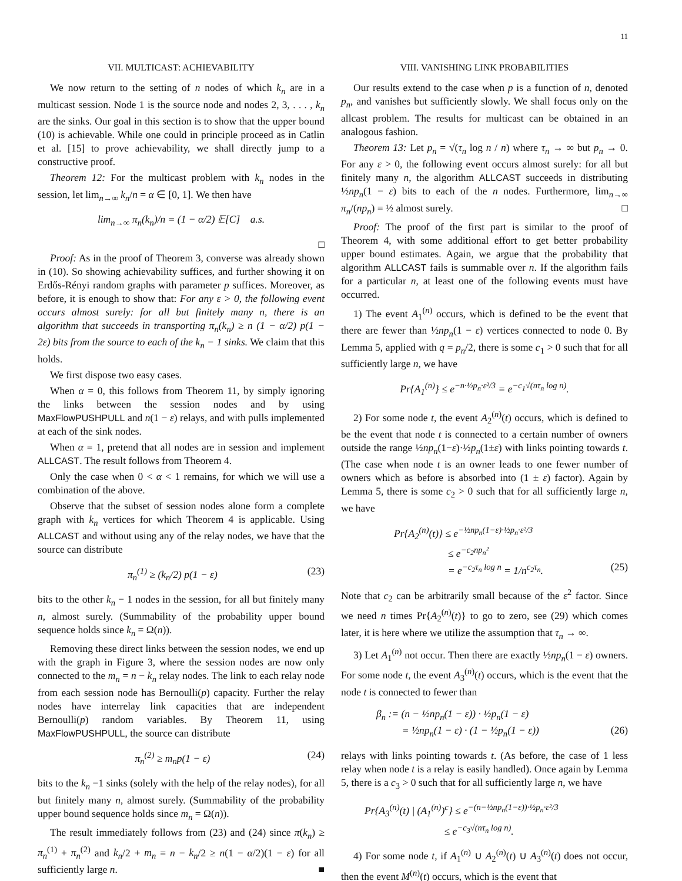11
VII. MULTICAST: ACHIEVABILITY
We now return to the setting of n nodes of which k<sub>n</sub> are in a multicast session. Node 1 is the source node and nodes 2, 3, . . . , k<sub>n</sub> are the sinks. Our goal in this section is to show that the upper bound (10) is achievable. While one could in principle proceed as in Catlin et al. [15] to prove achievability, we shall directly jump to a constructive proof.
Theorem 12: For the multicast problem with k<sub>n</sub> nodes in the session, let lim<sub>n→∞</sub> k<sub>n</sub>/n = α ∈ [0, 1]. We then have
lim<sub>n→∞</sub> π<sub>n</sub>(k<sub>n</sub>)/n = (1 − α/2) 𝔼[C] a.s.
□
Proof: As in the proof of Theorem 3, converse was already shown in (10). So showing achievability suffices, and further showing it on Erdős-Rényi random graphs with parameter p suffices. Moreover, as before, it is enough to show that: For any ε > 0, the following event occurs almost surely: for all but finitely many n, there is an algorithm that succeeds in transporting π<sub>n</sub>(k<sub>n</sub>) ≥ n (1 − α/2) p(1 − 2ε) bits from the source to each of the k<sub>n</sub> − 1 sinks. We claim that this holds.
We first dispose two easy cases.
When α = 0, this follows from Theorem 11, by simply ignoring the links between the session nodes and by using MaxFlowPUSHPULL and n(1 − ε) relays, and with pulls implemented at each of the sink nodes.
When α = 1, pretend that all nodes are in session and implement ALLCAST. The result follows from Theorem 4.
Only the case when 0 < α < 1 remains, for which we will use a combination of the above.
Observe that the subset of session nodes alone form a complete graph with k<sub>n</sub> vertices for which Theorem 4 is applicable. Using ALLCAST and without using any of the relay nodes, we have that the source can distribute
π<sub>n</sub><sup>(1)</sup> ≥ (k<sub>n</sub>/2) p(1 − ε) (23)
bits to the other k<sub>n</sub> − 1 nodes in the session, for all but finitely many n, almost surely. (Summability of the probability upper bound sequence holds since k<sub>n</sub> = Ω(n)).
Removing these direct links between the session nodes, we end up with the graph in Figure 3, where the session nodes are now only connected to the m<sub>n</sub> = n − k<sub>n</sub> relay nodes. The link to each relay node from each session node has Bernoulli(p) capacity. Further the relay nodes have interrelay link capacities that are independent Bernoulli(p) random variables. By Theorem 11, using MaxFlowPUSHPULL, the source can distribute
π<sub>n</sub><sup>(2)</sup> ≥ m<sub>n</sub>p(1 − ε) (24)
bits to the k<sub>n</sub> −1 sinks (solely with the help of the relay nodes), for all but finitely many n, almost surely. (Summability of the probability upper bound sequence holds since m<sub>n</sub> = Ω(n)).
The result immediately follows from (23) and (24) since π(k<sub>n</sub>) ≥ π<sub>n</sub><sup>(1)</sup> + π<sub>n</sub><sup>(2)</sup> and k<sub>n</sub>/2 + m<sub>n</sub> = n − k<sub>n</sub>/2 ≥ n(1 − α/2)(1 − ε) for all sufficiently large n. ■
VIII. VANISHING LINK PROBABILITIES
Our results extend to the case when p is a function of n, denoted p<sub>n</sub>, and vanishes but sufficiently slowly. We shall focus only on the allcast problem. The results for multicast can be obtained in an analogous fashion.
Theorem 13: Let p<sub>n</sub> = √(τ<sub>n</sub> log n / n) where τ<sub>n</sub> → ∞ but p<sub>n</sub> → 0. For any ε > 0, the following event occurs almost surely: for all but finitely many n, the algorithm ALLCAST succeeds in distributing ½np<sub>n</sub>(1 − ε) bits to each of the n nodes. Furthermore, lim<sub>n→∞</sub> π<sub>n</sub>/(np<sub>n</sub>) = ½ almost surely. □
Proof: The proof of the first part is similar to the proof of Theorem 4, with some additional effort to get better probability upper bound estimates. Again, we argue that the probability that algorithm ALLCAST fails is summable over n. If the algorithm fails for a particular n, at least one of the following events must have occurred.
1) The event A<sub>1</sub><sup>(n)</sup> occurs, which is defined to be the event that there are fewer than ½np<sub>n</sub>(1 − ε) vertices connected to node 0. By Lemma 5, applied with q = p<sub>n</sub>/2, there is some c<sub>1</sub> > 0 such that for all sufficiently large n, we have
Pr{A<sub>1</sub><sup>(n)</sup>} ≤ e<sup>−n·½p<sub>n</sub>·ε²/3</sup> = e<sup>−c<sub>1</sub>√(nτ<sub>n</sub> log n)</sup>.
2) For some node t, the event A<sub>2</sub><sup>(n)</sup>(t) occurs, which is defined to be the event that node t is connected to a certain number of owners outside the range ½np<sub>n</sub>(1−ε)·½p<sub>n</sub>(1±ε) with links pointing towards t. (The case when node t is an owner leads to one fewer number of owners which as before is absorbed into (1 ± ε) factor). Again by Lemma 5, there is some c<sub>2</sub> > 0 such that for all sufficiently large n, we have
Pr{A<sub>2</sub><sup>(n)</sup>(t)} ≤ e<sup>−½np<sub>n</sub>(1−ε)·½p<sub>n</sub>·ε²/3</sup>
≤ e<sup>−c<sub>2</sub>np<sub>n</sub>²</sup>
= e<sup>−c<sub>2</sub>τ<sub>n</sub> log n</sup> = 1/n<sup>c<sub>2</sub>τ<sub>n</sub></sup>. (25)
Note that c<sub>2</sub> can be arbitrarily small because of the ε<sup>2</sup> factor. Since we need n times Pr{A<sub>2</sub><sup>(n)</sup>(t)} to go to zero, see (29) which comes later, it is here where we utilize the assumption that τ<sub>n</sub> → ∞.
3) Let A<sub>1</sub><sup>(n)</sup> not occur. Then there are exactly ½np<sub>n</sub>(1 − ε) owners. For some node t, the event A<sub>3</sub><sup>(n)</sup>(t) occurs, which is the event that the node t is connected to fewer than
β<sub>n</sub> := (n − ½np<sub>n</sub>(1 − ε)) · ½p<sub>n</sub>(1 − ε)
= ½np<sub>n</sub>(1 − ε) · (1 − ½p<sub>n</sub>(1 − ε)) (26)
relays with links pointing towards t. (As before, the case of 1 less relay when node t is a relay is easily handled). Once again by Lemma 5, there is a c<sub>3</sub> > 0 such that for all sufficiently large n, we have
Pr{A<sub>3</sub><sup>(n)</sup>(t) | (A<sub>1</sub><sup>(n)</sup>)<sup>c</sup>} ≤ e<sup>−(n−½np<sub>n</sub>(1−ε))·½p<sub>n</sub>·ε²/3</sup>
≤ e<sup>−c<sub>3</sub>√(nτ<sub>n</sub> log n)</sup>.
4) For some node t, if A<sub>1</sub><sup>(n)</sup> ∪ A<sub>2</sub><sup>(n)</sup>(t) ∪ A<sub>3</sub><sup>(n)</sup>(t) does not occur, then the event M<sup>(n)</sup>(t) occurs, which is the event that